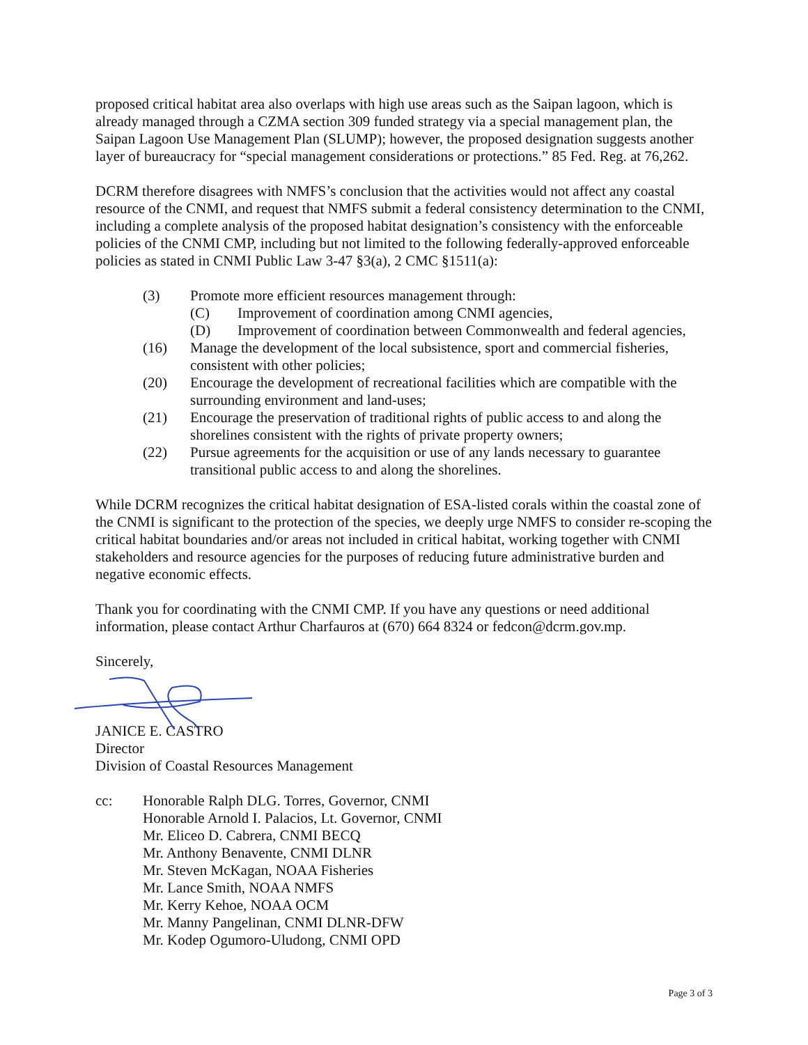proposed critical habitat area also overlaps with high use areas such as the Saipan lagoon, which is already managed through a CZMA section 309 funded strategy via a special management plan, the Saipan Lagoon Use Management Plan (SLUMP); however, the proposed designation suggests another layer of bureaucracy for “special management considerations or protections.” 85 Fed. Reg. at 76,262.
DCRM therefore disagrees with NMFS’s conclusion that the activities would not affect any coastal resource of the CNMI, and request that NMFS submit a federal consistency determination to the CNMI, including a complete analysis of the proposed habitat designation’s consistency with the enforceable policies of the CNMI CMP, including but not limited to the following federally-approved enforceable policies as stated in CNMI Public Law 3-47 §3(a), 2 CMC §1511(a):
(3) Promote more efficient resources management through:
(C) Improvement of coordination among CNMI agencies,
(D) Improvement of coordination between Commonwealth and federal agencies,
(16) Manage the development of the local subsistence, sport and commercial fisheries, consistent with other policies;
(20) Encourage the development of recreational facilities which are compatible with the surrounding environment and land-uses;
(21) Encourage the preservation of traditional rights of public access to and along the shorelines consistent with the rights of private property owners;
(22) Pursue agreements for the acquisition or use of any lands necessary to guarantee transitional public access to and along the shorelines.
While DCRM recognizes the critical habitat designation of ESA-listed corals within the coastal zone of the CNMI is significant to the protection of the species, we deeply urge NMFS to consider re-scoping the critical habitat boundaries and/or areas not included in critical habitat, working together with CNMI stakeholders and resource agencies for the purposes of reducing future administrative burden and negative economic effects.
Thank you for coordinating with the CNMI CMP. If you have any questions or need additional information, please contact Arthur Charfauros at (670) 664 8324 or fedcon@dcrm.gov.mp.
Sincerely,
JANICE E. CASTRO
Director
Division of Coastal Resources Management
cc: Honorable Ralph DLG. Torres, Governor, CNMI
Honorable Arnold I. Palacios, Lt. Governor, CNMI
Mr. Eliceo D. Cabrera, CNMI BECQ
Mr. Anthony Benavente, CNMI DLNR
Mr. Steven McKagan, NOAA Fisheries
Mr. Lance Smith, NOAA NMFS
Mr. Kerry Kehoe, NOAA OCM
Mr. Manny Pangelinan, CNMI DLNR-DFW
Mr. Kodep Ogumoro-Uludong, CNMI OPD
Page 3 of 3